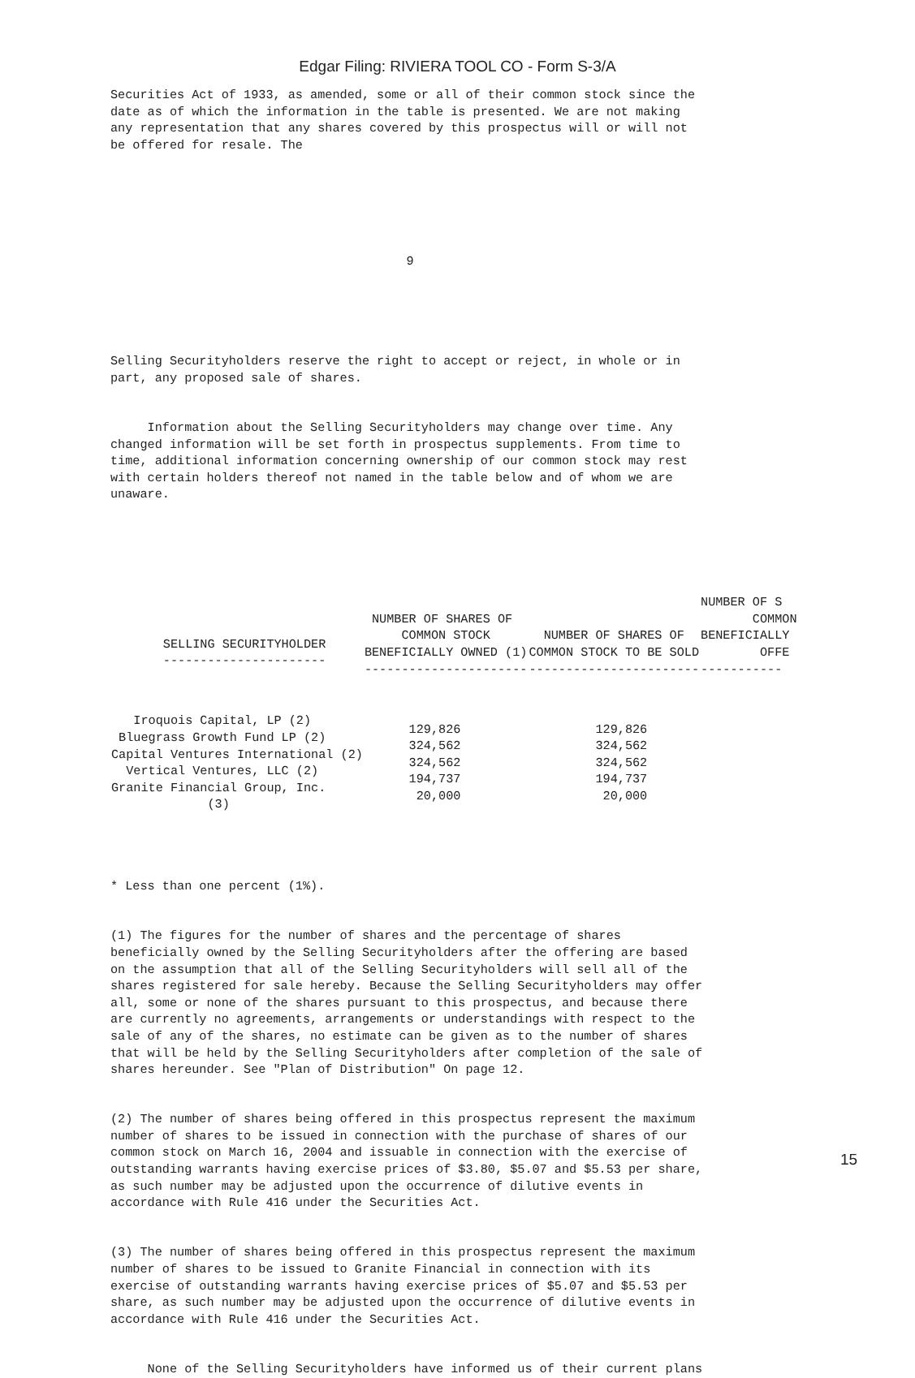Edgar Filing: RIVIERA TOOL CO - Form S-3/A
Securities Act of 1933, as amended, some or all of their common stock since the date as of which the information in the table is presented. We are not making any representation that any shares covered by this prospectus will or will not be offered for resale. The
9
Selling Securityholders reserve the right to accept or reject, in whole or in part, any proposed sale of shares.
Information about the Selling Securityholders may change over time. Any changed information will be set forth in prospectus supplements. From time to time, additional information concerning ownership of our common stock may rest with certain holders thereof not named in the table below and of whom we are unaware.
| SELLING SECURITYHOLDER ---------------------- | NUMBER OF SHARES OF COMMON STOCK BENEFICIALLY OWNED (1) ---------------------- | NUMBER OF SHARES OF COMMON STOCK TO BE SOLD ----------------------- | NUMBER OF S COMMON BENEFICIALLY OFFE ----------- |
| --- | --- | --- | --- |
| Iroquois Capital, LP (2) Bluegrass Growth Fund LP (2) Capital Ventures International (2) Vertical Ventures, LLC (2) Granite Financial Group, Inc. (3) | 129,826 324,562 324,562 194,737 20,000 | 129,826 324,562 324,562 194,737 20,000 | |
* Less than one percent (1%).
(1) The figures for the number of shares and the percentage of shares beneficially owned by the Selling Securityholders after the offering are based on the assumption that all of the Selling Securityholders will sell all of the shares registered for sale hereby. Because the Selling Securityholders may offer all, some or none of the shares pursuant to this prospectus, and because there are currently no agreements, arrangements or understandings with respect to the sale of any of the shares, no estimate can be given as to the number of shares that will be held by the Selling Securityholders after completion of the sale of shares hereunder. See "Plan of Distribution" On page 12.
(2) The number of shares being offered in this prospectus represent the maximum number of shares to be issued in connection with the purchase of shares of our common stock on March 16, 2004 and issuable in connection with the exercise of outstanding warrants having exercise prices of $3.80, $5.07 and $5.53 per share, as such number may be adjusted upon the occurrence of dilutive events in accordance with Rule 416 under the Securities Act.
(3) The number of shares being offered in this prospectus represent the maximum number of shares to be issued to Granite Financial in connection with its exercise of outstanding warrants having exercise prices of $5.07 and $5.53 per share, as such number may be adjusted upon the occurrence of dilutive events in accordance with Rule 416 under the Securities Act.
None of the Selling Securityholders have informed us of their current plans
15